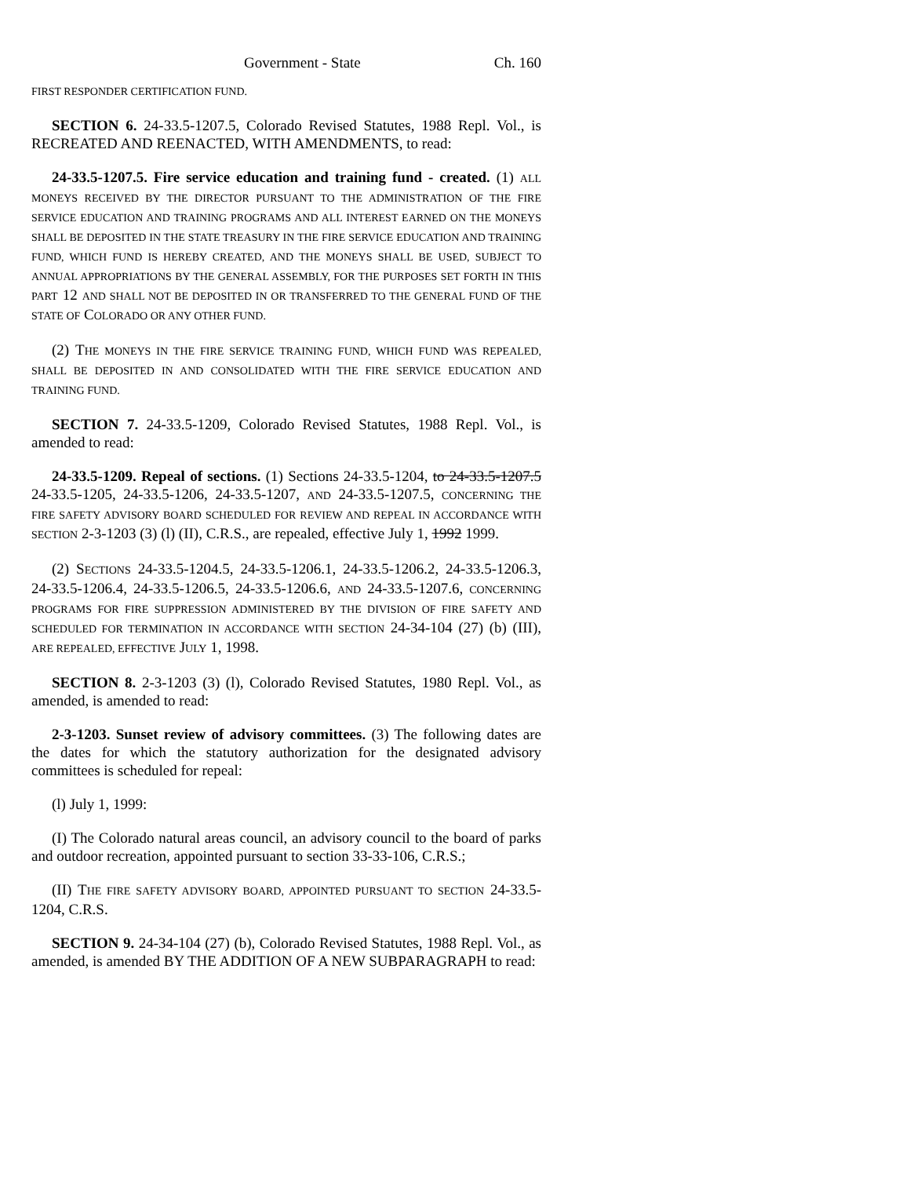Government - State Ch. 160
FIRST RESPONDER CERTIFICATION FUND.
SECTION 6. 24-33.5-1207.5, Colorado Revised Statutes, 1988 Repl. Vol., is RECREATED AND REENACTED, WITH AMENDMENTS, to read:
24-33.5-1207.5. Fire service education and training fund - created. (1) ALL MONEYS RECEIVED BY THE DIRECTOR PURSUANT TO THE ADMINISTRATION OF THE FIRE SERVICE EDUCATION AND TRAINING PROGRAMS AND ALL INTEREST EARNED ON THE MONEYS SHALL BE DEPOSITED IN THE STATE TREASURY IN THE FIRE SERVICE EDUCATION AND TRAINING FUND, WHICH FUND IS HEREBY CREATED, AND THE MONEYS SHALL BE USED, SUBJECT TO ANNUAL APPROPRIATIONS BY THE GENERAL ASSEMBLY, FOR THE PURPOSES SET FORTH IN THIS PART 12 AND SHALL NOT BE DEPOSITED IN OR TRANSFERRED TO THE GENERAL FUND OF THE STATE OF COLORADO OR ANY OTHER FUND.
(2) THE MONEYS IN THE FIRE SERVICE TRAINING FUND, WHICH FUND WAS REPEALED, SHALL BE DEPOSITED IN AND CONSOLIDATED WITH THE FIRE SERVICE EDUCATION AND TRAINING FUND.
SECTION 7. 24-33.5-1209, Colorado Revised Statutes, 1988 Repl. Vol., is amended to read:
24-33.5-1209. Repeal of sections. (1) Sections 24-33.5-1204, to 24-33.5-1207.5 24-33.5-1205, 24-33.5-1206, 24-33.5-1207, AND 24-33.5-1207.5, CONCERNING THE FIRE SAFETY ADVISORY BOARD SCHEDULED FOR REVIEW AND REPEAL IN ACCORDANCE WITH SECTION 2-3-1203 (3) (l) (II), C.R.S., are repealed, effective July 1, 1992 1999.
(2) SECTIONS 24-33.5-1204.5, 24-33.5-1206.1, 24-33.5-1206.2, 24-33.5-1206.3, 24-33.5-1206.4, 24-33.5-1206.5, 24-33.5-1206.6, AND 24-33.5-1207.6, CONCERNING PROGRAMS FOR FIRE SUPPRESSION ADMINISTERED BY THE DIVISION OF FIRE SAFETY AND SCHEDULED FOR TERMINATION IN ACCORDANCE WITH SECTION 24-34-104 (27) (b) (III), ARE REPEALED, EFFECTIVE JULY 1, 1998.
SECTION 8. 2-3-1203 (3) (l), Colorado Revised Statutes, 1980 Repl. Vol., as amended, is amended to read:
2-3-1203. Sunset review of advisory committees. (3) The following dates are the dates for which the statutory authorization for the designated advisory committees is scheduled for repeal:
(l) July 1, 1999:
(I) The Colorado natural areas council, an advisory council to the board of parks and outdoor recreation, appointed pursuant to section 33-33-106, C.R.S.;
(II) THE FIRE SAFETY ADVISORY BOARD, APPOINTED PURSUANT TO SECTION 24-33.5-1204, C.R.S.
SECTION 9. 24-34-104 (27) (b), Colorado Revised Statutes, 1988 Repl. Vol., as amended, is amended BY THE ADDITION OF A NEW SUBPARAGRAPH to read: